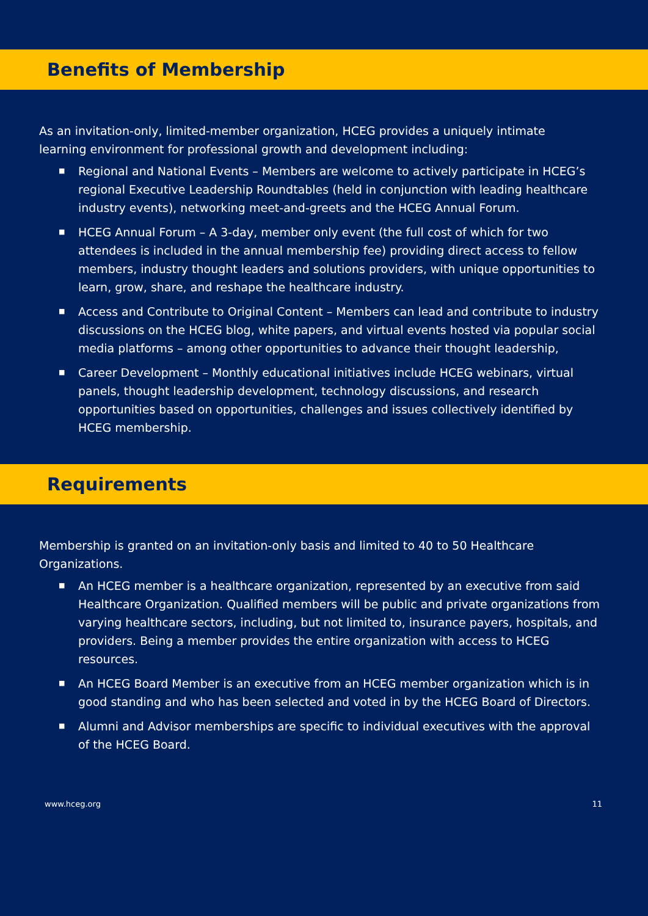Benefits of Membership
As an invitation-only, limited-member organization, HCEG provides a uniquely intimate learning environment for professional growth and development including:
■ Regional and National Events – Members are welcome to actively participate in HCEG’s regional Executive Leadership Roundtables (held in conjunction with leading healthcare industry events), networking meet-and-greets and the HCEG Annual Forum.
■ HCEG Annual Forum – A 3-day, member only event (the full cost of which for two attendees is included in the annual membership fee) providing direct access to fellow members, industry thought leaders and solutions providers, with unique opportunities to learn, grow, share, and reshape the healthcare industry.
■ Access and Contribute to Original Content – Members can lead and contribute to industry discussions on the HCEG blog, white papers, and virtual events hosted via popular social media platforms – among other opportunities to advance their thought leadership,
■ Career Development – Monthly educational initiatives include HCEG webinars, virtual panels, thought leadership development, technology discussions, and research opportunities based on opportunities, challenges and issues collectively identified by HCEG membership.
Requirements
Membership is granted on an invitation-only basis and limited to 40 to 50 Healthcare Organizations.
■ An HCEG member is a healthcare organization, represented by an executive from said Healthcare Organization. Qualified members will be public and private organizations from varying healthcare sectors, including, but not limited to, insurance payers, hospitals, and providers. Being a member provides the entire organization with access to HCEG resources.
■ An HCEG Board Member is an executive from an HCEG member organization which is in good standing and who has been selected and voted in by the HCEG Board of Directors.
■ Alumni and Advisor memberships are specific to individual executives with the approval of the HCEG Board.
www.hceg.org 11